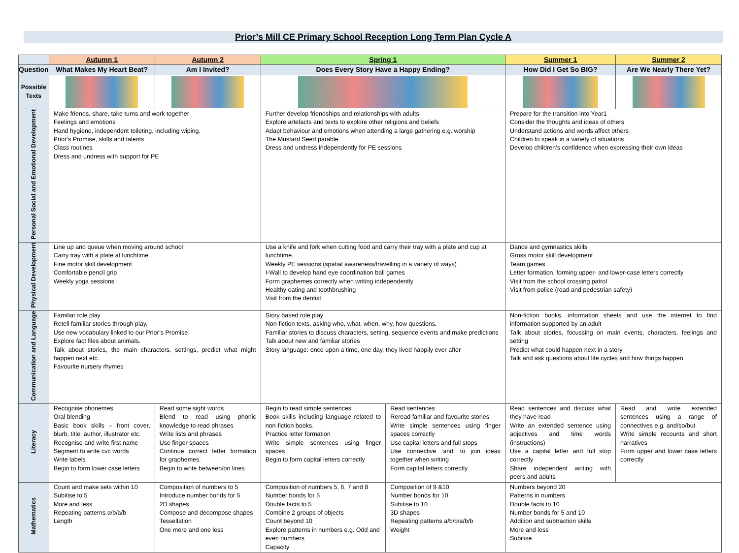Prior’s Mill CE Primary School Reception Long Term Plan Cycle A
| | Autumn 1 | Autumn 2 | Spring 1 | | Summer 1 | Summer 2 |
| --- | --- | --- | --- | --- | --- | --- |
| Question | What Makes My Heart Beat? | Am I Invited? | Does Every Story Have a Happy Ending? | | How Did I Get So BIG? | Are We Nearly There Yet? |
| Possible Texts | | | | | | |
| Personal Social and Emotional Development | Make friends, share, take turns and work together Feelings and emotions Hand hygiene, independent toileting, including wiping. Prior’s Promise, skills and talents Class routines Dress and undress with support for PE | | Further develop friendships and relationships with adults Explore artefacts and texts to explore other religions and beliefs Adapt behaviour and emotions when attending a large gathering e.g. worship The Mustard Seed parable Dress and undress independently for PE sessions | | Prepare for the transition into Year1 Consider the thoughts and ideas of others Understand actions and words affect others Children to speak in a variety of situations Develop children’s confidence when expressing their own ideas | |
| Physical Development | Line up and queue when moving around school Carry tray with a plate at lunchtime Fine motor skill development Comfortable pencil grip Weekly yoga sessions | | Use a knife and fork when cutting food and carry their tray with a plate and cup at lunchtime. Weekly PE sessions (spatial awareness/travelling in a variety of ways) I-Wall to develop hand eye coordination ball games Form graphemes correctly when writing independently Healthy eating and toothbrushing Visit from the dentist | | Dance and gymnastics skills Gross motor skill development Team games Letter formation, forming upper- and lower-case letters correctly Visit from the school crossing patrol Visit from police (road and pedestrian safety) | |
| Communication and Language | Familiar role play Retell familiar stories through play. Use new vocabulary linked to our Prior’s Promise. Explore fact files about animals. Talk about stories, the main characters, settings, predict what might happen next etc. Favourite nursery rhymes | | Story based role play Non-fiction texts, asking who, what, when, why, how questions. Familiar stories to discuss characters, setting, sequence events and make predictions Talk about new and familiar stories Story language: once upon a time, one day, they lived happily ever after | | Non-fiction books, information sheets and use the internet to find information supported by an adult Talk about stories, focussing on main events, characters, feelings and setting Predict what could happen next in a story Talk and ask questions about life cycles and how things happen | |
| Literacy | Recognise phonemes Oral blending Basic book skills – front cover, blurb, title, author, illustrator etc. Recognise and write first name Segment to write cvc words Write labels Begin to form lower case letters | Read some sight words Blend to read using phonic knowledge to read phrases Write lists and phrases Use finger spaces Continue correct letter formation for graphemes. Begin to write between/on lines | Begin to read simple sentences Book skills including language related to non-fiction books. Practice letter formation Write simple sentences using finger spaces Begin to form capital letters correctly | Read sentences Reread familiar and favourite stories Write simple sentences using finger spaces correctly Use capital letters and full stops Use connective ‘and’ to join ideas together when writing Form capital letters correctly | Read sentences and discuss what they have read Write an extended sentence using adjectives and time words (instructions) Use a capital letter and full stop correctly Share independent writing with peers and adults | Read and write extended sentences using a range of connectives e.g. and/so/but Write simple recounts and short narratives Form upper and lower case letters correctly |
| Mathematics | Count and make sets within 10 Subitise to 5 More and less Repeating patterns a/b/a/b Length | Composition of numbers to 5 Introduce number bonds for 5 2D shapes Compose and decompose shapes Tessellation One more and one less | Composition of numbers 5, 6, 7 and 8 Number bonds for 5 Double facts to 5 Combine 2 groups of objects Count beyond 10 Explore patterns in numbers e.g. Odd and even numbers Capacity | Composition of 9 &10 Number bonds for 10 Subitise to 10 3D shapes Repeating patterns a/b/b/a/b/b Weight | Numbers beyond 20 Patterns in numbers Double facts to 10 Number bonds for 5 and 10 Addition and subtraction skills More and less Subitise | |